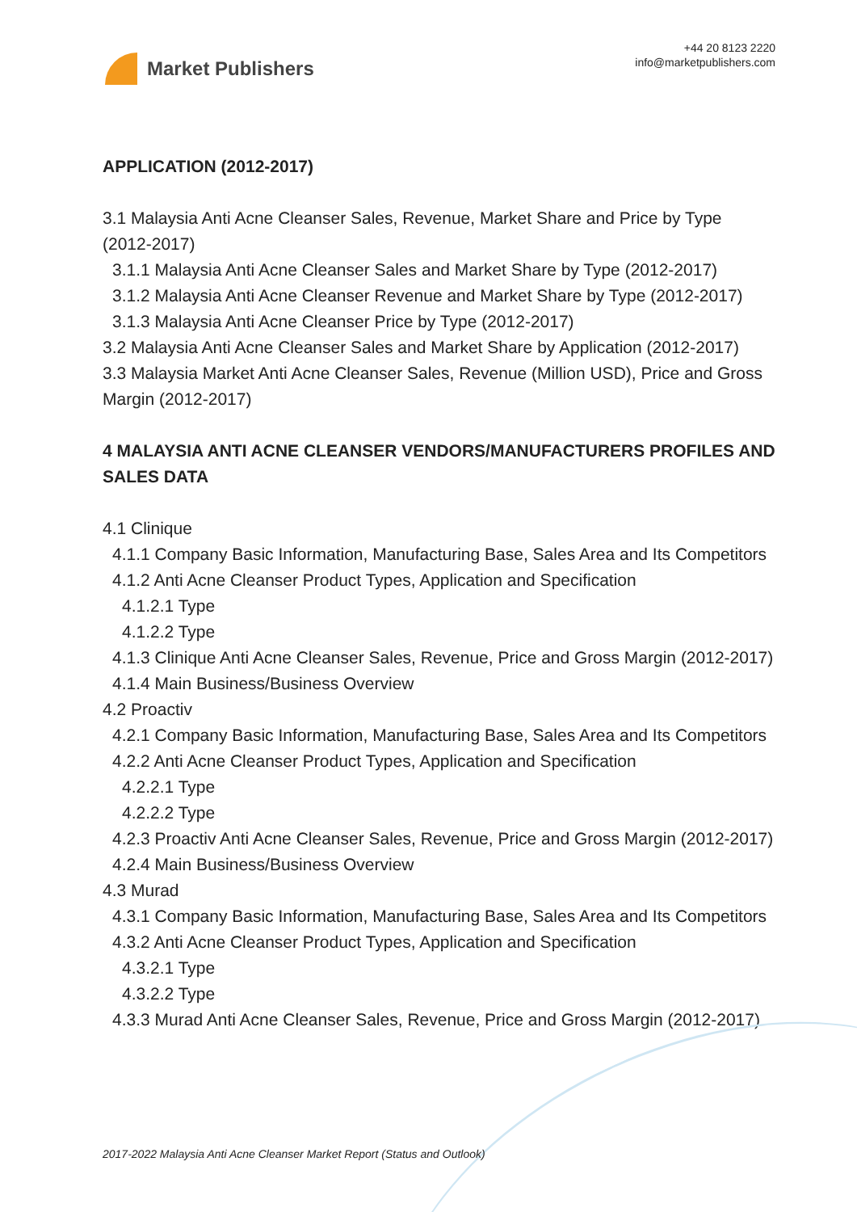Market Publishers
+44 20 8123 2220
info@marketpublishers.com
APPLICATION (2012-2017)
3.1 Malaysia Anti Acne Cleanser Sales, Revenue, Market Share and Price by Type (2012-2017)
3.1.1 Malaysia Anti Acne Cleanser Sales and Market Share by Type (2012-2017)
3.1.2 Malaysia Anti Acne Cleanser Revenue and Market Share by Type (2012-2017)
3.1.3 Malaysia Anti Acne Cleanser Price by Type (2012-2017)
3.2 Malaysia Anti Acne Cleanser Sales and Market Share by Application (2012-2017)
3.3 Malaysia Market Anti Acne Cleanser Sales, Revenue (Million USD), Price and Gross Margin (2012-2017)
4 MALAYSIA ANTI ACNE CLEANSER VENDORS/MANUFACTURERS PROFILES AND SALES DATA
4.1 Clinique
4.1.1 Company Basic Information, Manufacturing Base, Sales Area and Its Competitors
4.1.2 Anti Acne Cleanser Product Types, Application and Specification
4.1.2.1 Type
4.1.2.2 Type
4.1.3 Clinique Anti Acne Cleanser Sales, Revenue, Price and Gross Margin (2012-2017)
4.1.4 Main Business/Business Overview
4.2 Proactiv
4.2.1 Company Basic Information, Manufacturing Base, Sales Area and Its Competitors
4.2.2 Anti Acne Cleanser Product Types, Application and Specification
4.2.2.1 Type
4.2.2.2 Type
4.2.3 Proactiv Anti Acne Cleanser Sales, Revenue, Price and Gross Margin (2012-2017)
4.2.4 Main Business/Business Overview
4.3 Murad
4.3.1 Company Basic Information, Manufacturing Base, Sales Area and Its Competitors
4.3.2 Anti Acne Cleanser Product Types, Application and Specification
4.3.2.1 Type
4.3.2.2 Type
4.3.3 Murad Anti Acne Cleanser Sales, Revenue, Price and Gross Margin (2012-2017)
2017-2022 Malaysia Anti Acne Cleanser Market Report (Status and Outlook)